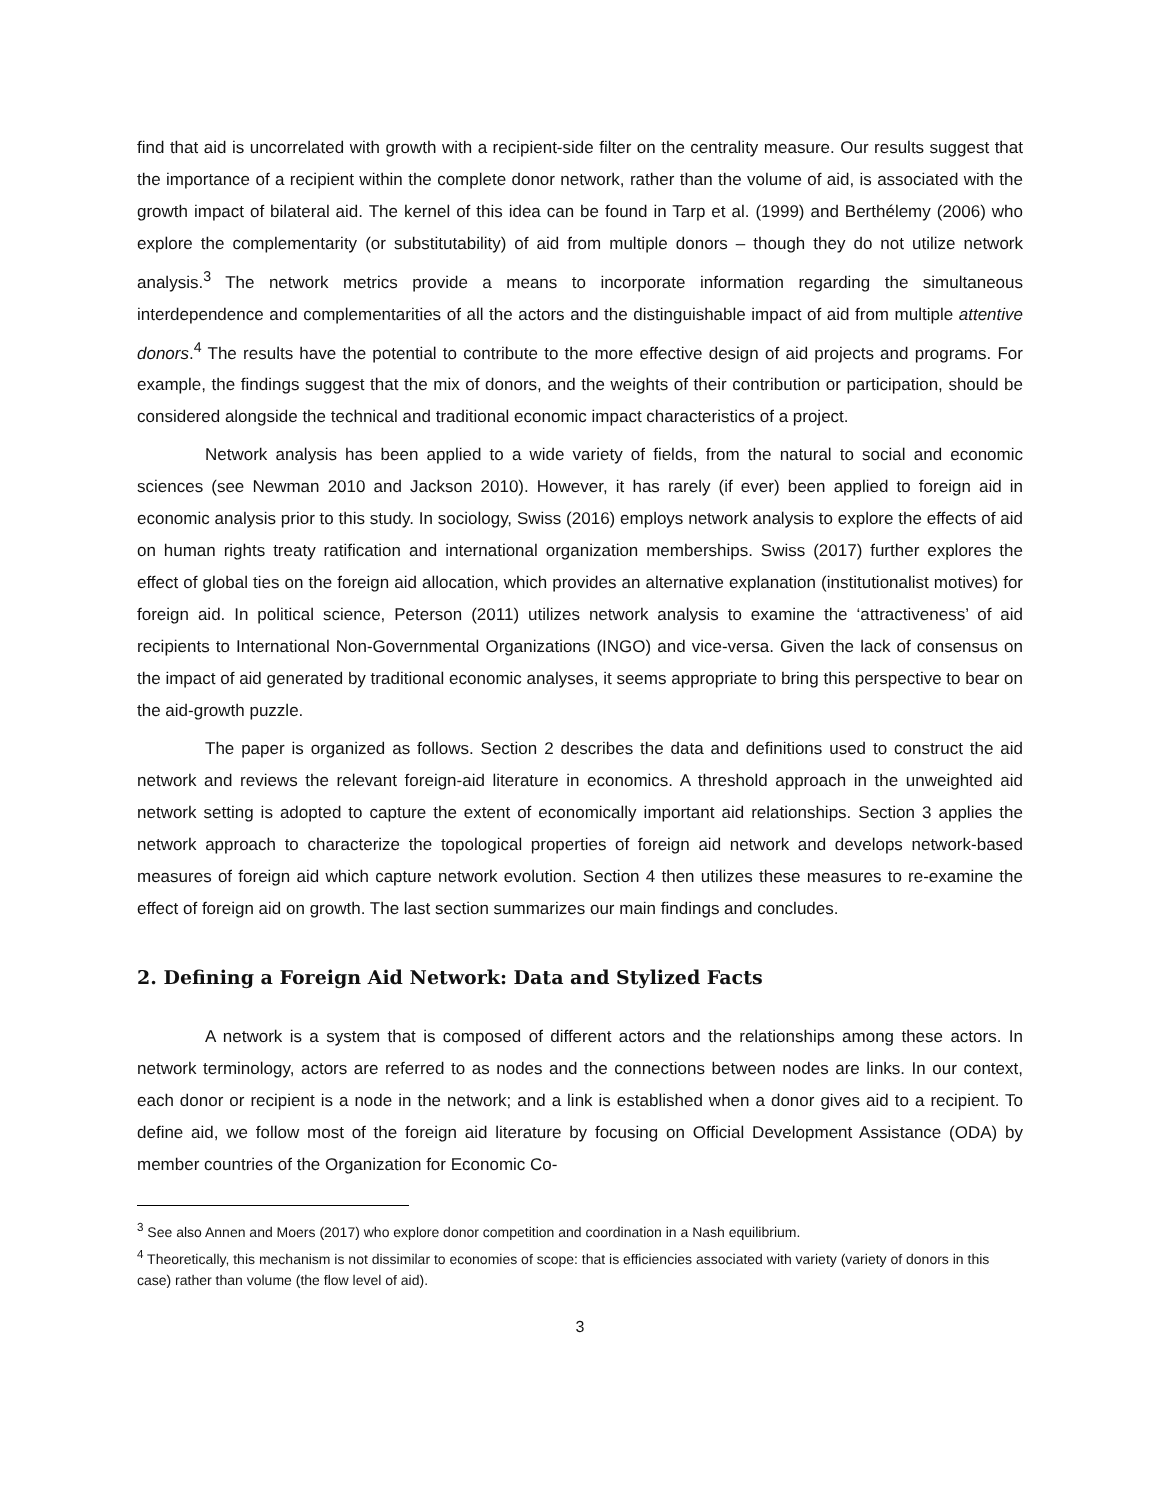find that aid is uncorrelated with growth with a recipient-side filter on the centrality measure. Our results suggest that the importance of a recipient within the complete donor network, rather than the volume of aid, is associated with the growth impact of bilateral aid. The kernel of this idea can be found in Tarp et al. (1999) and Berthélemy (2006) who explore the complementarity (or substitutability) of aid from multiple donors – though they do not utilize network analysis.<sup>3</sup> The network metrics provide a means to incorporate information regarding the simultaneous interdependence and complementarities of all the actors and the distinguishable impact of aid from multiple attentive donors.<sup>4</sup> The results have the potential to contribute to the more effective design of aid projects and programs. For example, the findings suggest that the mix of donors, and the weights of their contribution or participation, should be considered alongside the technical and traditional economic impact characteristics of a project.
Network analysis has been applied to a wide variety of fields, from the natural to social and economic sciences (see Newman 2010 and Jackson 2010). However, it has rarely (if ever) been applied to foreign aid in economic analysis prior to this study. In sociology, Swiss (2016) employs network analysis to explore the effects of aid on human rights treaty ratification and international organization memberships. Swiss (2017) further explores the effect of global ties on the foreign aid allocation, which provides an alternative explanation (institutionalist motives) for foreign aid. In political science, Peterson (2011) utilizes network analysis to examine the ‘attractiveness’ of aid recipients to International Non-Governmental Organizations (INGO) and vice-versa. Given the lack of consensus on the impact of aid generated by traditional economic analyses, it seems appropriate to bring this perspective to bear on the aid-growth puzzle.
The paper is organized as follows. Section 2 describes the data and definitions used to construct the aid network and reviews the relevant foreign-aid literature in economics. A threshold approach in the unweighted aid network setting is adopted to capture the extent of economically important aid relationships. Section 3 applies the network approach to characterize the topological properties of foreign aid network and develops network-based measures of foreign aid which capture network evolution. Section 4 then utilizes these measures to re-examine the effect of foreign aid on growth. The last section summarizes our main findings and concludes.
2. Defining a Foreign Aid Network: Data and Stylized Facts
A network is a system that is composed of different actors and the relationships among these actors. In network terminology, actors are referred to as nodes and the connections between nodes are links. In our context, each donor or recipient is a node in the network; and a link is established when a donor gives aid to a recipient. To define aid, we follow most of the foreign aid literature by focusing on Official Development Assistance (ODA) by member countries of the Organization for Economic Co-
<sup>3</sup> See also Annen and Moers (2017) who explore donor competition and coordination in a Nash equilibrium.
<sup>4</sup> Theoretically, this mechanism is not dissimilar to economies of scope: that is efficiencies associated with variety (variety of donors in this case) rather than volume (the flow level of aid).
3